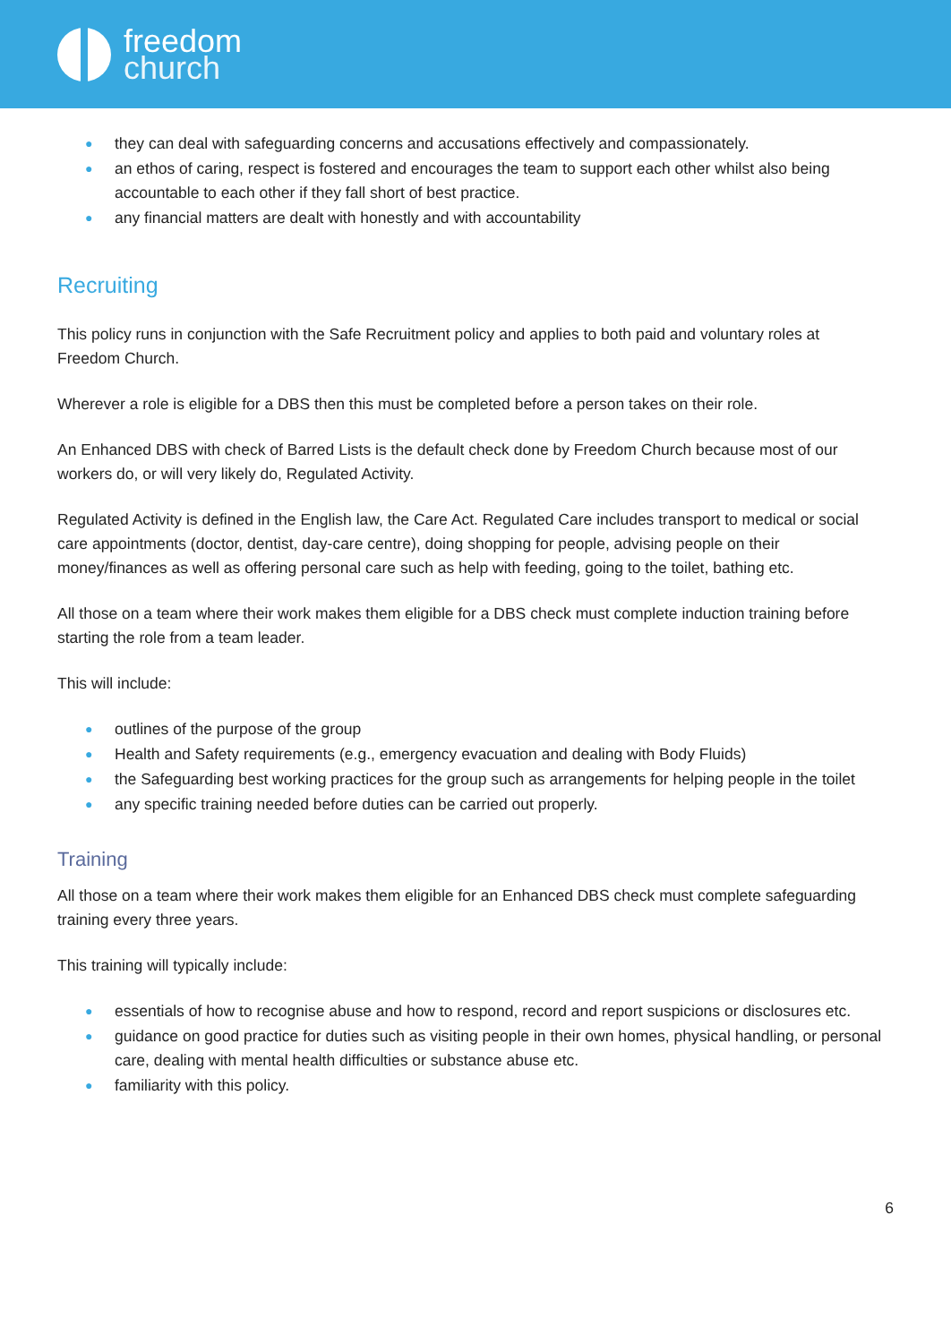freedom
church
● they can deal with safeguarding concerns and accusations effectively and compassionately.
● an ethos of caring, respect is fostered and encourages the team to support each other whilst also being accountable to each other if they fall short of best practice.
● any financial matters are dealt with honestly and with accountability
Recruiting
This policy runs in conjunction with the Safe Recruitment policy and applies to both paid and voluntary roles at Freedom Church.
Wherever a role is eligible for a DBS then this must be completed before a person takes on their role.
An Enhanced DBS with check of Barred Lists is the default check done by Freedom Church because most of our workers do, or will very likely do, Regulated Activity.
Regulated Activity is defined in the English law, the Care Act. Regulated Care includes transport to medical or social care appointments (doctor, dentist, day-care centre), doing shopping for people, advising people on their money/finances as well as offering personal care such as help with feeding, going to the toilet, bathing etc.
All those on a team where their work makes them eligible for a DBS check must complete induction training before starting the role from a team leader.
This will include:
● outlines of the purpose of the group
● Health and Safety requirements (e.g., emergency evacuation and dealing with Body Fluids)
● the Safeguarding best working practices for the group such as arrangements for helping people in the toilet
● any specific training needed before duties can be carried out properly.
Training
All those on a team where their work makes them eligible for an Enhanced DBS check must complete safeguarding training every three years.
This training will typically include:
● essentials of how to recognise abuse and how to respond, record and report suspicions or disclosures etc.
● guidance on good practice for duties such as visiting people in their own homes, physical handling, or personal care, dealing with mental health difficulties or substance abuse etc.
● familiarity with this policy.
6